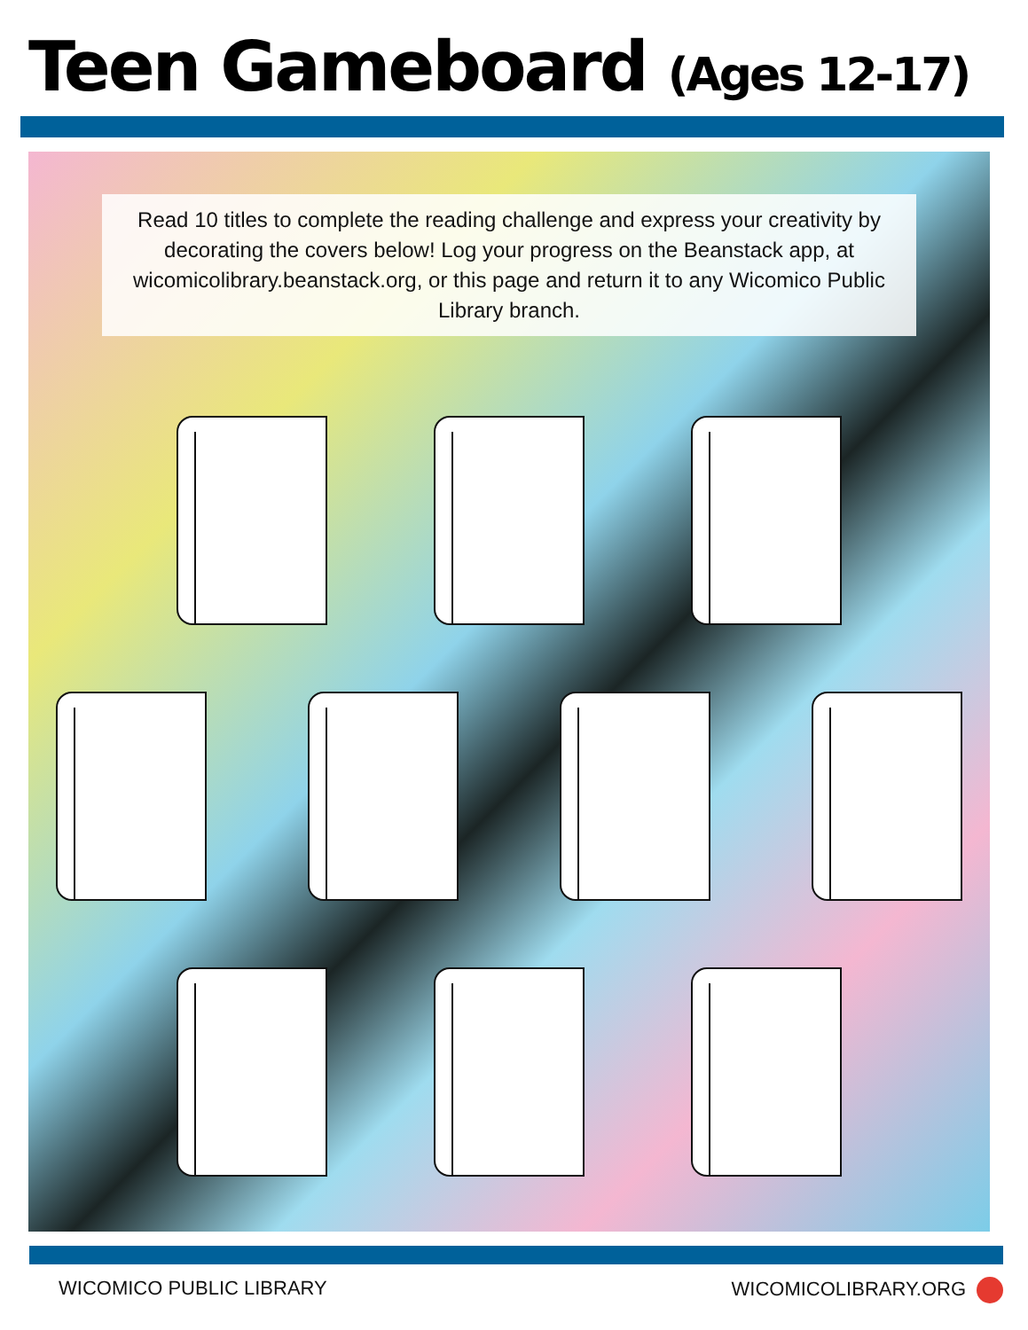Teen Gameboard (Ages 12-17)
Read 10 titles to complete the reading challenge and express your creativity by decorating the covers below! Log your progress on the Beanstack app, at wicomicolibrary.beanstack.org, or this page and return it to any Wicomico Public Library branch.
WICOMICO PUBLIC LIBRARY WICOMICOLIBRARY.ORG